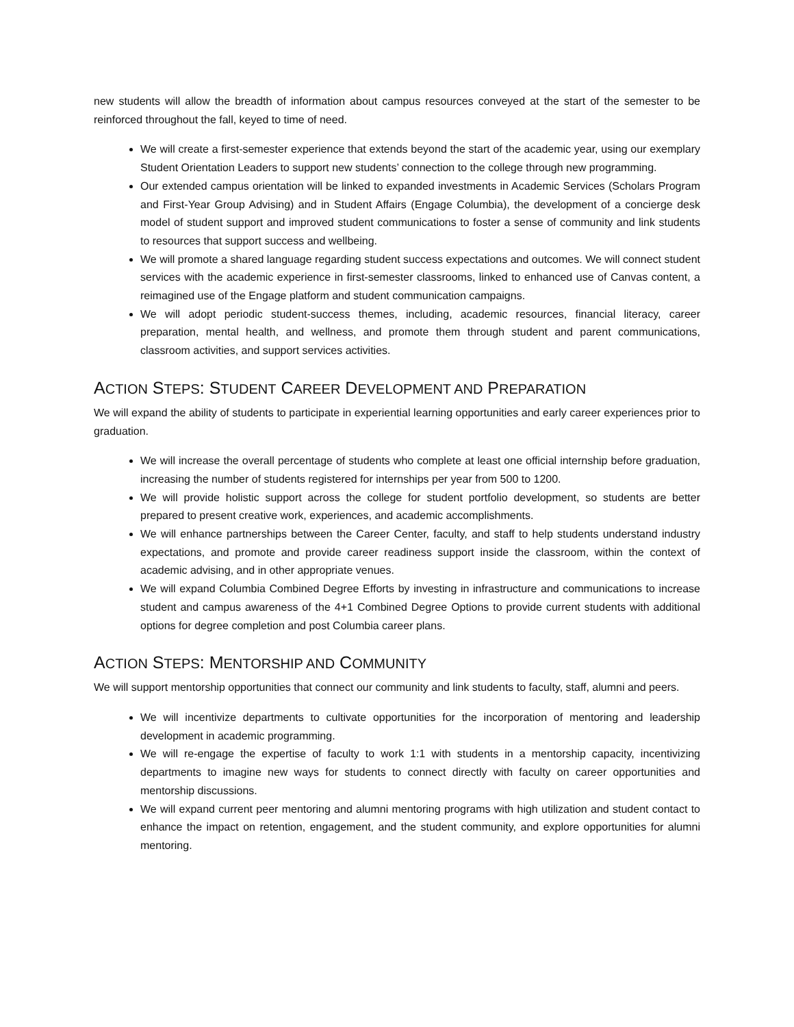new students will allow the breadth of information about campus resources conveyed at the start of the semester to be reinforced throughout the fall, keyed to time of need.
We will create a first-semester experience that extends beyond the start of the academic year, using our exemplary Student Orientation Leaders to support new students’ connection to the college through new programming.
Our extended campus orientation will be linked to expanded investments in Academic Services (Scholars Program and First-Year Group Advising) and in Student Affairs (Engage Columbia), the development of a concierge desk model of student support and improved student communications to foster a sense of community and link students to resources that support success and wellbeing.
We will promote a shared language regarding student success expectations and outcomes. We will connect student services with the academic experience in first-semester classrooms, linked to enhanced use of Canvas content, a reimagined use of the Engage platform and student communication campaigns.
We will adopt periodic student-success themes, including, academic resources, financial literacy, career preparation, mental health, and wellness, and promote them through student and parent communications, classroom activities, and support services activities.
ACTION STEPS: STUDENT CAREER DEVELOPMENT AND PREPARATION
We will expand the ability of students to participate in experiential learning opportunities and early career experiences prior to graduation.
We will increase the overall percentage of students who complete at least one official internship before graduation, increasing the number of students registered for internships per year from 500 to 1200.
We will provide holistic support across the college for student portfolio development, so students are better prepared to present creative work, experiences, and academic accomplishments.
We will enhance partnerships between the Career Center, faculty, and staff to help students understand industry expectations, and promote and provide career readiness support inside the classroom, within the context of academic advising, and in other appropriate venues.
We will expand Columbia Combined Degree Efforts by investing in infrastructure and communications to increase student and campus awareness of the 4+1 Combined Degree Options to provide current students with additional options for degree completion and post Columbia career plans.
ACTION STEPS: MENTORSHIP AND COMMUNITY
We will support mentorship opportunities that connect our community and link students to faculty, staff, alumni and peers.
We will incentivize departments to cultivate opportunities for the incorporation of mentoring and leadership development in academic programming.
We will re-engage the expertise of faculty to work 1:1 with students in a mentorship capacity, incentivizing departments to imagine new ways for students to connect directly with faculty on career opportunities and mentorship discussions.
We will expand current peer mentoring and alumni mentoring programs with high utilization and student contact to enhance the impact on retention, engagement, and the student community, and explore opportunities for alumni mentoring.